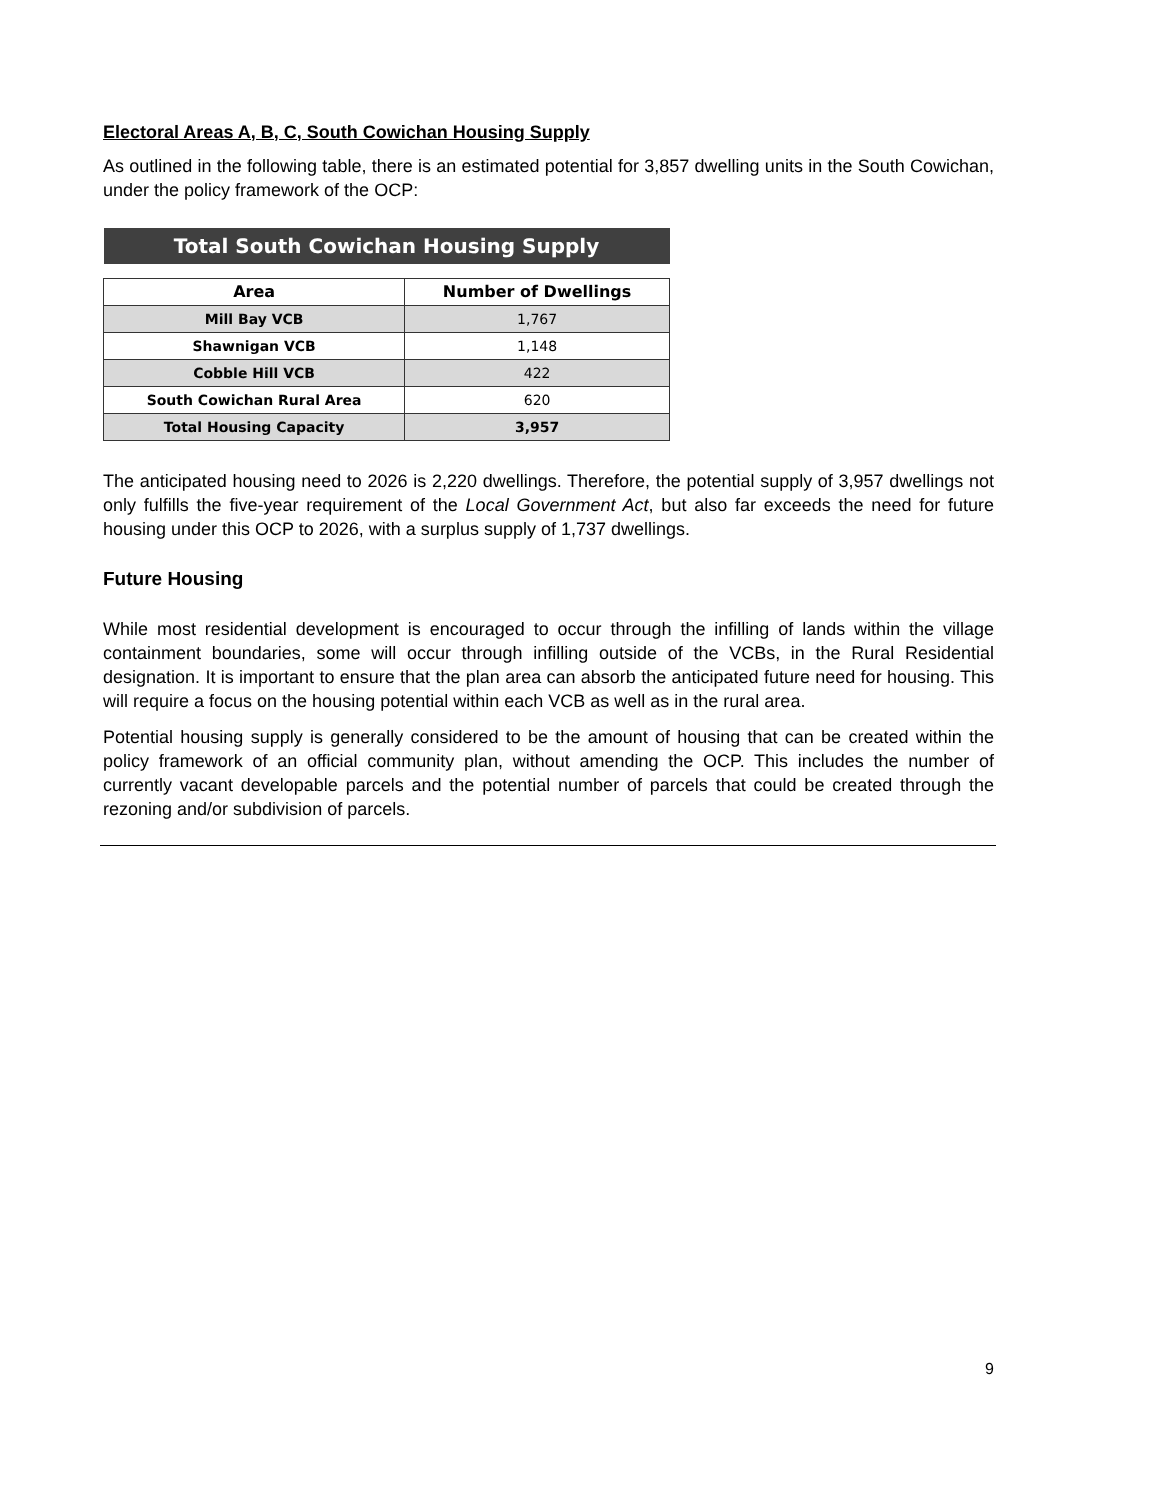Electoral Areas A, B, C, South Cowichan Housing Supply
As outlined in the following table, there is an estimated potential for 3,857 dwelling units in the South Cowichan, under the policy framework of the OCP:
| Total South Cowichan Housing Supply | |
| Area | Number of Dwellings |
| Mill Bay VCB | 1,767 |
| Shawnigan VCB | 1,148 |
| Cobble Hill VCB | 422 |
| South Cowichan Rural Area | 620 |
| Total Housing Capacity | 3,957 |
The anticipated housing need to 2026 is 2,220 dwellings. Therefore, the potential supply of 3,957 dwellings not only fulfills the five-year requirement of the Local Government Act, but also far exceeds the need for future housing under this OCP to 2026, with a surplus supply of 1,737 dwellings.
Future Housing
While most residential development is encouraged to occur through the infilling of lands within the village containment boundaries, some will occur through infilling outside of the VCBs, in the Rural Residential designation. It is important to ensure that the plan area can absorb the anticipated future need for housing. This will require a focus on the housing potential within each VCB as well as in the rural area.
Potential housing supply is generally considered to be the amount of housing that can be created within the policy framework of an official community plan, without amending the OCP. This includes the number of currently vacant developable parcels and the potential number of parcels that could be created through the rezoning and/or subdivision of parcels.
9